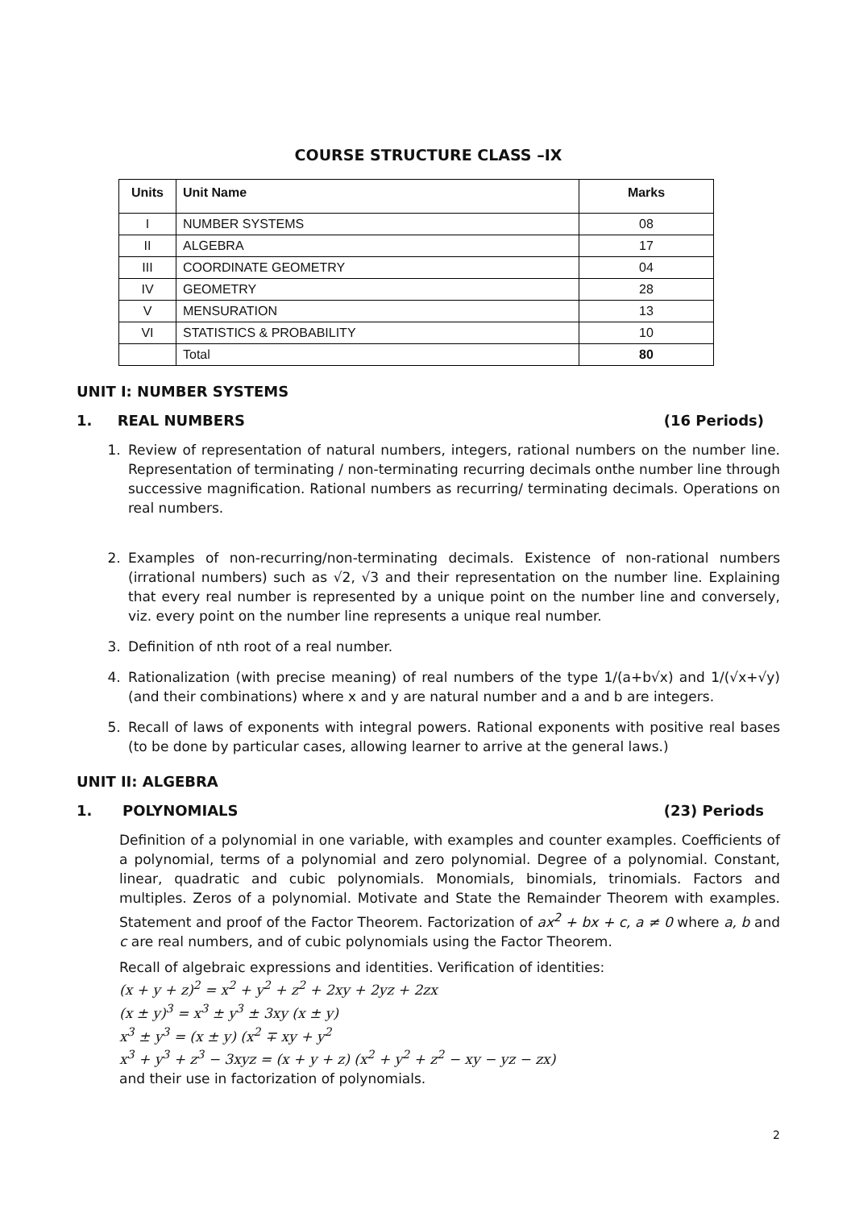COURSE STRUCTURE CLASS –IX
| Units | Unit Name | Marks |
| --- | --- | --- |
| I | NUMBER SYSTEMS | 08 |
| II | ALGEBRA | 17 |
| III | COORDINATE GEOMETRY | 04 |
| IV | GEOMETRY | 28 |
| V | MENSURATION | 13 |
| VI | STATISTICS & PROBABILITY | 10 |
| | Total | 80 |
UNIT I: NUMBER SYSTEMS
1. REAL NUMBERS (16 Periods)
1. Review of representation of natural numbers, integers, rational numbers on the number line. Representation of terminating / non-terminating recurring decimals onthe number line through successive magnification. Rational numbers as recurring/ terminating decimals. Operations on real numbers.
2. Examples of non-recurring/non-terminating decimals. Existence of non-rational numbers (irrational numbers) such as √2, √3 and their representation on the number line. Explaining that every real number is represented by a unique point on the number line and conversely, viz. every point on the number line represents a unique real number.
3. Definition of nth root of a real number.
4. Rationalization (with precise meaning) of real numbers of the type 1/(a+b√x) and 1/(√x+√y) (and their combinations) where x and y are natural number and a and b are integers.
5. Recall of laws of exponents with integral powers. Rational exponents with positive real bases (to be done by particular cases, allowing learner to arrive at the general laws.)
UNIT II: ALGEBRA
1. POLYNOMIALS (23) Periods
Definition of a polynomial in one variable, with examples and counter examples. Coefficients of a polynomial, terms of a polynomial and zero polynomial. Degree of a polynomial. Constant, linear, quadratic and cubic polynomials. Monomials, binomials, trinomials. Factors and multiples. Zeros of a polynomial. Motivate and State the Remainder Theorem with examples. Statement and proof of the Factor Theorem. Factorization of ax<sup>2</sup> + bx + c, a ≠ 0 where a, b and c are real numbers, and of cubic polynomials using the Factor Theorem.
Recall of algebraic expressions and identities. Verification of identities:
(x + y + z)<sup>2</sup> = x<sup>2</sup> + y<sup>2</sup> + z<sup>2</sup> + 2xy + 2yz + 2zx
(x ± y)<sup>3</sup> = x<sup>3</sup> ± y<sup>3</sup> ± 3xy (x ± y)
x<sup>3</sup> ± y<sup>3</sup> = (x ± y) (x<sup>2</sup> ∓ xy + y<sup>2</sup>
x<sup>3</sup> + y<sup>3</sup> + z<sup>3</sup> − 3xyz = (x + y + z) (x<sup>2</sup> + y<sup>2</sup> + z<sup>2</sup> − xy − yz − zx)
and their use in factorization of polynomials.
2